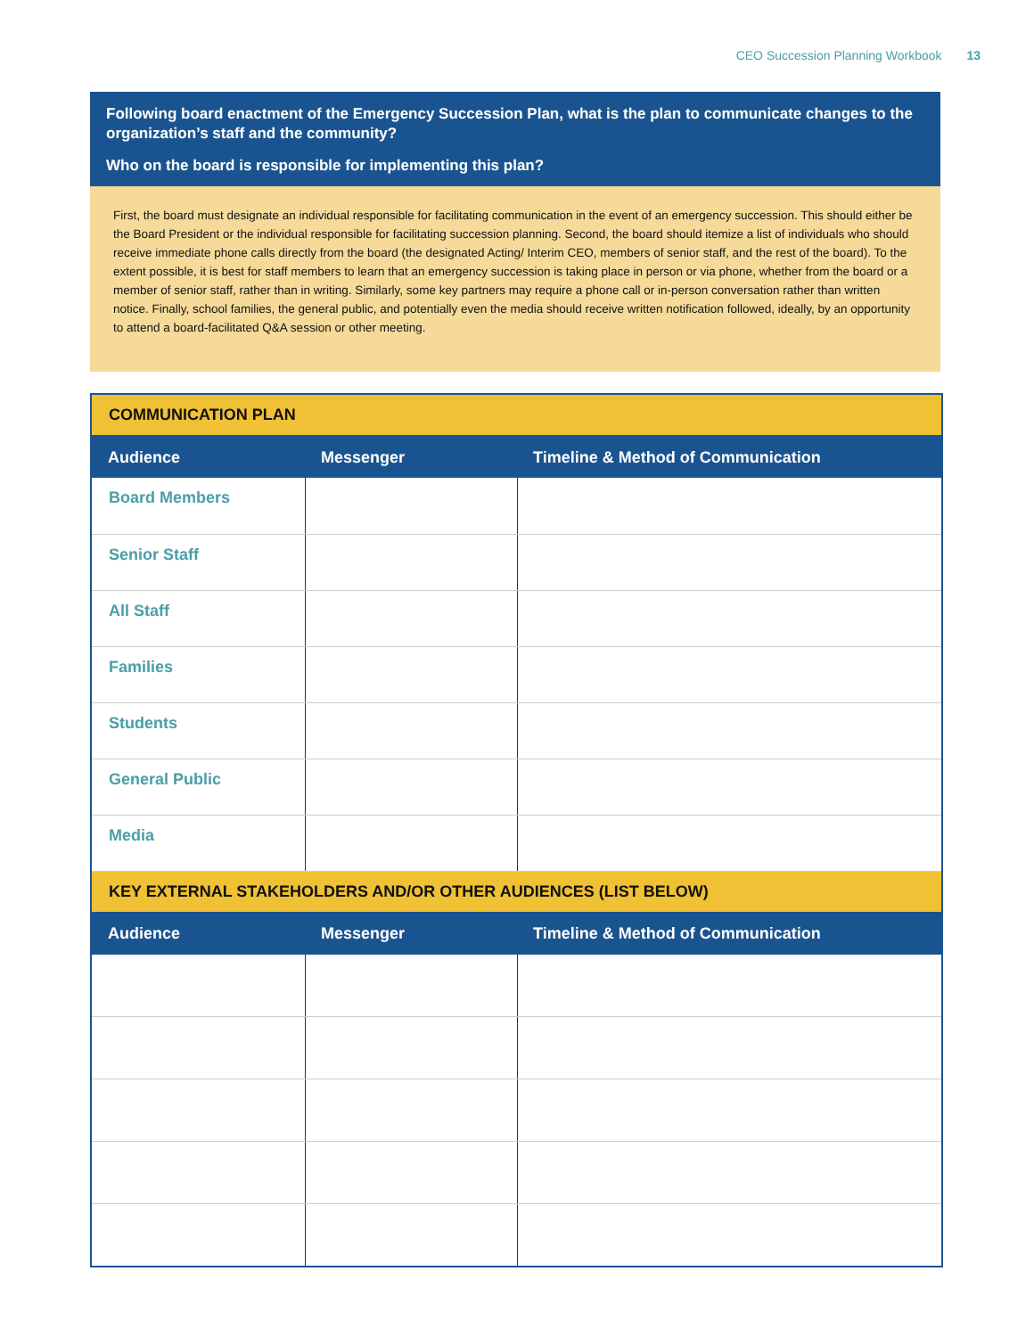CEO Succession Planning Workbook 13
Following board enactment of the Emergency Succession Plan, what is the plan to communicate changes to the organization’s staff and the community?
Who on the board is responsible for implementing this plan?
First, the board must designate an individual responsible for facilitating communication in the event of an emergency succession. This should either be the Board President or the individual responsible for facilitating succession planning. Second, the board should itemize a list of individuals who should receive immediate phone calls directly from the board (the designated Acting/ Interim CEO, members of senior staff, and the rest of the board). To the extent possible, it is best for staff members to learn that an emergency succession is taking place in person or via phone, whether from the board or a member of senior staff, rather than in writing. Similarly, some key partners may require a phone call or in-person conversation rather than written notice. Finally, school families, the general public, and potentially even the media should receive written notification followed, ideally, by an opportunity to attend a board-facilitated Q&A session or other meeting.
| COMMUNICATION PLAN | | |
| Audience | Messenger | Timeline & Method of Communication |
| Board Members | | |
| Senior Staff | | |
| All Staff | | |
| Families | | |
| Students | | |
| General Public | | |
| Media | | |
| KEY EXTERNAL STAKEHOLDERS AND/OR OTHER AUDIENCES (LIST BELOW) | | |
| Audience | Messenger | Timeline & Method of Communication |